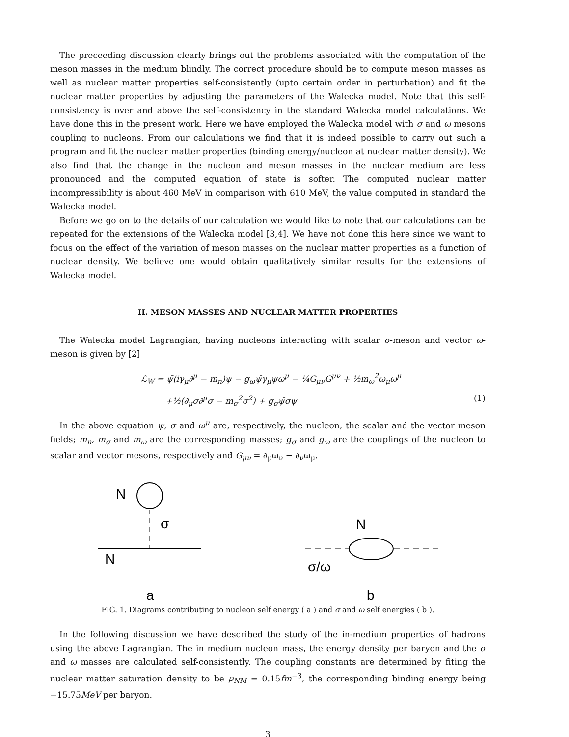The preceeding discussion clearly brings out the problems associated with the computation of the meson masses in the medium blindly. The correct procedure should be to compute meson masses as well as nuclear matter properties self-consistently (upto certain order in perturbation) and fit the nuclear matter properties by adjusting the parameters of the Walecka model. Note that this self-consistency is over and above the self-consistency in the standard Walecka model calculations. We have done this in the present work. Here we have employed the Walecka model with σ and ω mesons coupling to nucleons. From our calculations we find that it is indeed possible to carry out such a program and fit the nuclear matter properties (binding energy/nucleon at nuclear matter density). We also find that the change in the nucleon and meson masses in the nuclear medium are less pronounced and the computed equation of state is softer. The computed nuclear matter incompressibility is about 460 MeV in comparison with 610 MeV, the value computed in standard the Walecka model.
Before we go on to the details of our calculation we would like to note that our calculations can be repeated for the extensions of the Walecka model [3,4]. We have not done this here since we want to focus on the effect of the variation of meson masses on the nuclear matter properties as a function of nuclear density. We believe one would obtain qualitatively similar results for the extensions of Walecka model.
II. MESON MASSES AND NUCLEAR MATTER PROPERTIES
The Walecka model Lagrangian, having nucleons interacting with scalar σ-meson and vector ω-meson is given by [2]
ℒ<sub>W</sub> = ψ̄(iγ<sub>μ</sub>∂<sup>μ</sup> − m<sub>n</sub>)ψ − g<sub>ω</sub>ψ̄γ<sub>μ</sub>ψω<sup>μ</sup> − ¼G<sub>μν</sub>G<sup>μν</sup> + ½m<sub>ω</sub><sup>2</sup>ω<sub>μ</sub>ω<sup>μ</sup>
+½(∂<sub>μ</sub>σ∂<sup>μ</sup>σ − m<sub>σ</sub><sup>2</sup>σ<sup>2</sup>) + g<sub>σ</sub>ψ̄σψ (1)
In the above equation ψ, σ and ω<sup>μ</sup> are, respectively, the nucleon, the scalar and the vector meson fields; m<sub>n</sub>, m<sub>σ</sub> and m<sub>ω</sub> are the corresponding masses; g<sub>σ</sub> and g<sub>ω</sub> are the couplings of the nucleon to scalar and vector mesons, respectively and G<sub>μν</sub> = ∂<sub>μ</sub>ω<sub>ν</sub> − ∂<sub>ν</sub>ω<sub>μ</sub>.
N
σ
N
N
σ/ω
a
b
FIG. 1. Diagrams contributing to nucleon self energy ( a ) and σ and ω self energies ( b ).
In the following discussion we have described the study of the in-medium properties of hadrons using the above Lagrangian. The in medium nucleon mass, the energy density per baryon and the σ and ω masses are calculated self-consistently. The coupling constants are determined by fiting the nuclear matter saturation density to be ρ<sub>NM</sub> = 0.15fm<sup>−3</sup>, the corresponding binding energy being −15.75MeV per baryon.
3